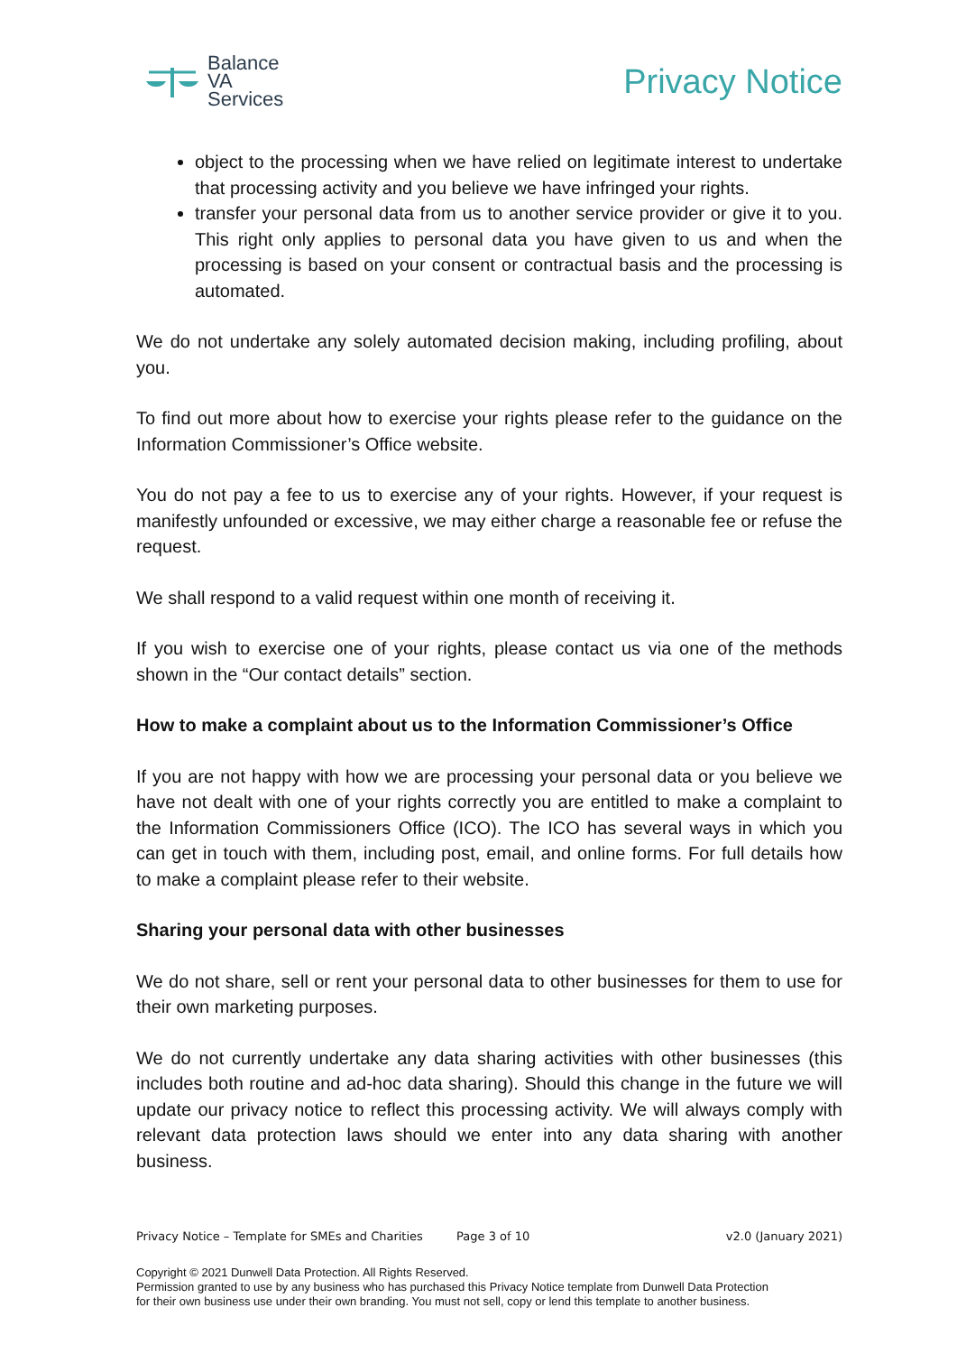Balance
VA
Services
Privacy Notice
object to the processing when we have relied on legitimate interest to undertake that processing activity and you believe we have infringed your rights.
transfer your personal data from us to another service provider or give it to you. This right only applies to personal data you have given to us and when the processing is based on your consent or contractual basis and the processing is automated.
We do not undertake any solely automated decision making, including profiling, about you.
To find out more about how to exercise your rights please refer to the guidance on the Information Commissioner’s Office website.
You do not pay a fee to us to exercise any of your rights. However, if your request is manifestly unfounded or excessive, we may either charge a reasonable fee or refuse the request.
We shall respond to a valid request within one month of receiving it.
If you wish to exercise one of your rights, please contact us via one of the methods shown in the “Our contact details” section.
How to make a complaint about us to the Information Commissioner’s Office
If you are not happy with how we are processing your personal data or you believe we have not dealt with one of your rights correctly you are entitled to make a complaint to the Information Commissioners Office (ICO). The ICO has several ways in which you can get in touch with them, including post, email, and online forms. For full details how to make a complaint please refer to their website.
Sharing your personal data with other businesses
We do not share, sell or rent your personal data to other businesses for them to use for their own marketing purposes.
We do not currently undertake any data sharing activities with other businesses (this includes both routine and ad-hoc data sharing). Should this change in the future we will update our privacy notice to reflect this processing activity. We will always comply with relevant data protection laws should we enter into any data sharing with another business.
Privacy Notice – Template for SMEs and Charities Page 3 of 10 v2.0 (January 2021)
Copyright © 2021 Dunwell Data Protection. All Rights Reserved.
Permission granted to use by any business who has purchased this Privacy Notice template from Dunwell Data Protection
for their own business use under their own branding. You must not sell, copy or lend this template to another business.